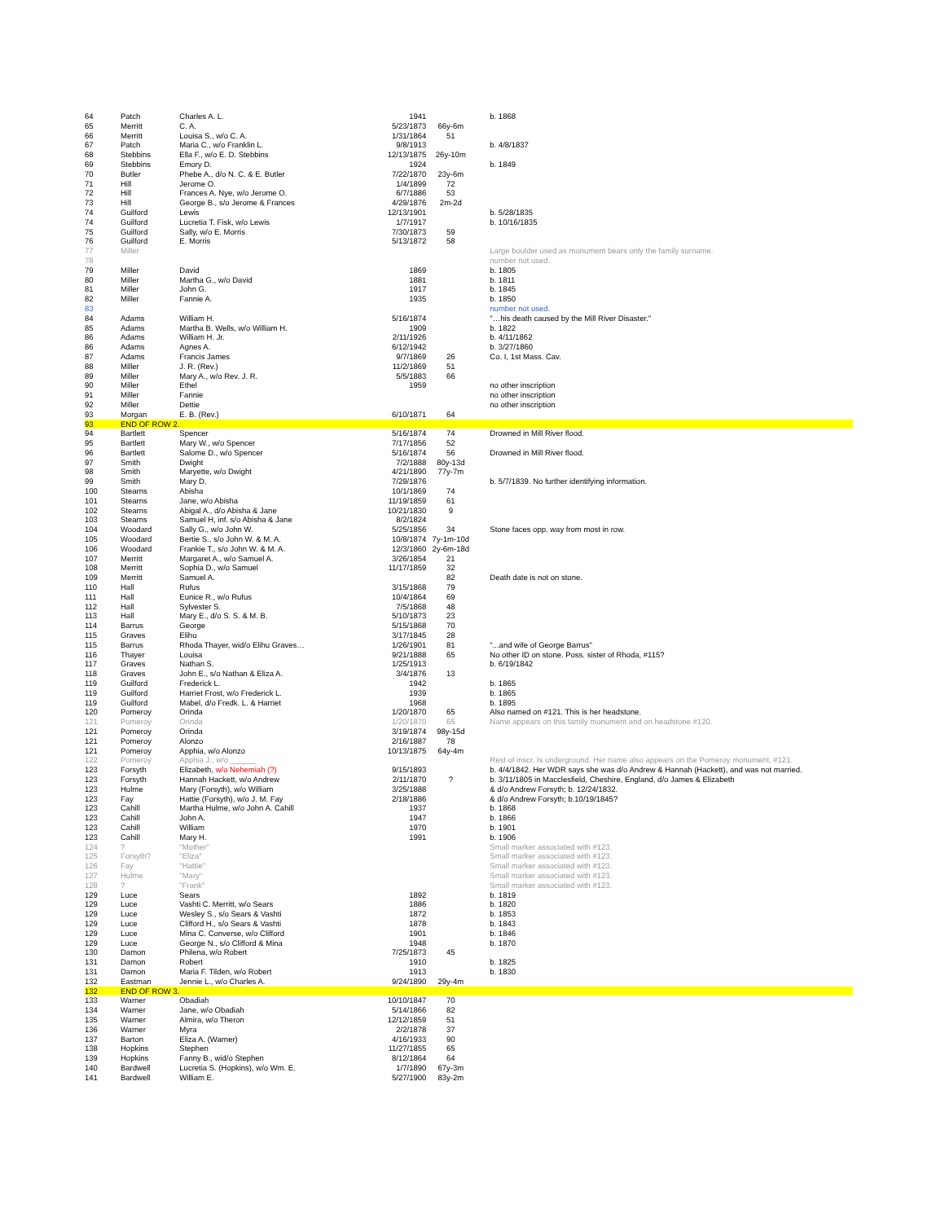| 64 | Patch | Charles A. L. | 1941 | | b. 1868 |
| 65 | Merritt | C. A. | 5/23/1873 | 66y-6m | |
| 66 | Merritt | Louisa S., w/o C. A. | 1/31/1864 | 51 | |
| 67 | Patch | Maria C., w/o Franklin L. | 9/8/1913 | | b. 4/8/1837 |
| 68 | Stebbins | Ella F., w/o E. D. Stebbins | 12/13/1875 | 26y-10m | |
| 69 | Stebbins | Emory D. | 1924 | | b. 1849 |
| 70 | Butler | Phebe A., d/o N. C. & E. Butler | 7/22/1870 | 23y-6m | |
| 71 | Hill | Jerome O. | 1/4/1899 | 72 | |
| 72 | Hill | Frances A. Nye, w/o Jerome O. | 6/7/1886 | 53 | |
| 73 | Hill | George B., s/o Jerome & Frances | 4/29/1876 | 2m-2d | |
| 74 | Guilford | Lewis | 12/13/1901 | | b. 5/28/1835 |
| 74 | Guilford | Lucretia T. Fisk, w/o Lewis | 1/7/1917 | | b. 10/16/1835 |
| 75 | Guilford | Sally, w/o E. Morris | 7/30/1873 | 59 | |
| 76 | Guilford | E. Morris | 5/13/1872 | 58 | |
| 77 | Miller | | | | Large boulder used as monument bears only the family surname. |
| 78 | | | | | number not used. |
| 79 | Miller | David | 1869 | | b. 1805 |
| 80 | Miller | Martha G., w/o David | 1881 | | b. 1811 |
| 81 | Miller | John G. | 1917 | | b. 1845 |
| 82 | Miller | Fannie A. | 1935 | | b. 1850 |
| 83 | | | | | number not used. |
| 84 | Adams | William H. | 5/16/1874 | | "…his death caused by the Mill River Disaster." |
| 85 | Adams | Martha B. Wells, w/o William H. | 1909 | | b. 1822 |
| 86 | Adams | William H. Jr. | 2/11/1926 | | b. 4/11/1862 |
| 86 | Adams | Agnes A. | 6/12/1942 | | b. 3/27/1860 |
| 87 | Adams | Francis James | 9/7/1869 | 26 | Co. I, 1st Mass. Cav. |
| 88 | Miller | J. R. (Rev.) | 11/2/1869 | 51 | |
| 89 | Miller | Mary A., w/o Rev. J. R. | 5/5/1883 | 66 | |
| 90 | Miller | Ethel | 1959 | | no other inscription |
| 91 | Miller | Fannie | | | no other inscription |
| 92 | Miller | Dettie | | | no other inscription |
| 93 | Morgan | E. B. (Rev.) | 6/10/1871 | 64 | |
| 93 | END OF ROW 2. | | | | |
| 94 | Bartlett | Spencer | 5/16/1874 | 74 | Drowned in Mill River flood. |
| 95 | Bartlett | Mary W., w/o Spencer | 7/17/1856 | 52 | |
| 96 | Bartlett | Salome D., w/o Spencer | 5/16/1874 | 56 | Drowned in Mill River flood. |
| 97 | Smith | Dwight | 7/2/1888 | 80y-13d | |
| 98 | Smith | Maryette, w/o Dwight | 4/21/1890 | 77y-7m | |
| 99 | Smith | Mary D. | 7/29/1876 | | b. 5/7/1839. No further identifying information. |
| 100 | Stearns | Abisha | 10/1/1869 | 74 | |
| 101 | Stearns | Jane, w/o Abisha | 11/19/1859 | 61 | |
| 102 | Stearns | Abigal A., d/o Abisha & Jane | 10/21/1830 | 9 | |
| 103 | Stearns | Samuel H, inf. s/o Abisha & Jane | 8/2/1824 | | |
| 104 | Woodard | Sally G., w/o John W. | 5/25/1856 | 34 | Stone faces opp. way from most in row. |
| 105 | Woodard | Bertie S., s/o John W. & M. A. | 10/8/1874 | 7y-1m-10d | |
| 106 | Woodard | Frankie T., s/o John W. & M. A. | 12/3/1860 | 2y-6m-18d | |
| 107 | Merritt | Margaret A., w/o Samuel A. | 3/26/1854 | 21 | |
| 108 | Merritt | Sophia D., w/o Samuel | 11/17/1859 | 32 | |
| 109 | Merritt | Samuel A. | | 82 | Death date is not on stone. |
| 110 | Hall | Rufus | 3/15/1868 | 79 | |
| 111 | Hall | Eunice R., w/o Rufus | 10/4/1864 | 69 | |
| 112 | Hall | Sylvester S. | 7/5/1868 | 48 | |
| 113 | Hall | Mary E., d/o S. S. & M. B. | 5/10/1873 | 23 | |
| 114 | Barrus | George | 5/15/1868 | 70 | |
| 115 | Graves | Elihu | 3/17/1845 | 28 | |
| 115 | Barrus | Rhoda Thayer, wid/o Elihu Graves… | 1/26/1901 | 81 | "...and wife of George Barrus" |
| 116 | Thayer | Louisa | 9/21/1888 | 65 | No other ID on stone. Poss. sister of Rhoda, #115? |
| 117 | Graves | Nathan S. | 1/25/1913 | | b. 6/19/1842 |
| 118 | Graves | John E., s/o Nathan & Eliza A. | 3/4/1876 | 13 | |
| 119 | Guilford | Frederick L. | 1942 | | b. 1865 |
| 119 | Guilford | Harriet Frost, w/o Frederick L. | 1939 | | b. 1865 |
| 119 | Guilford | Mabel, d/o Fredk. L. & Harriet | 1968 | | b. 1895 |
| 120 | Pomeroy | Orinda | 1/20/1870 | 65 | Also named on #121. This is her headstone. |
| 121 | Pomeroy | Orinda | 1/20/1870 | 65 | Name appears on this family monument and on headstone #120. |
| 121 | Pomeroy | Orinda | 3/19/1874 | 98y-15d | |
| 121 | Pomeroy | Alonzo | 2/16/1887 | 78 | |
| 121 | Pomeroy | Apphia, w/o Alonzo | 10/13/1875 | 64y-4m | |
| 122 | Pomeroy | Apphia J., w/o ______ | | | Rest of inscr. Is underground. Her name also appears on the Pomeroy monument, #121. |
| 123 | Forsyth | Elizabeth, w/o Nehemiah (?) | 9/15/1893 | | b. 4/4/1842. Her WDR says she was d/o Andrew & Hannah (Hackett), and was not married. |
| 123 | Forsyth | Hannah Hackett, w/o Andrew | 2/11/1870 | ? | b. 3/11/1805 in Macclesfield, Cheshire, England, d/o James & Elizabeth |
| 123 | Hulme | Mary (Forsyth), w/o William | 3/25/1888 | | & d/o Andrew Forsyth; b. 12/24/1832. |
| 123 | Fay | Hattie (Forsyth), w/o J. M. Fay | 2/18/1886 | | & d/o Andrew Forsyth; b.10/19/1845? |
| 123 | Cahill | Martha Hulme, w/o John A. Cahill | 1937 | | b. 1868 |
| 123 | Cahill | John A. | 1947 | | b. 1866 |
| 123 | Cahill | William | 1970 | | b. 1901 |
| 123 | Cahill | Mary H. | 1991 | | b. 1906 |
| 124 | ? | "Mother" | | | Small marker associated with #123. |
| 125 | Forsyth? | "Eliza" | | | Small marker associated with #123. |
| 126 | Fay | "Hattie" | | | Small marker associated with #123. |
| 127 | Hulme | "Mary" | | | Small marker associated with #123. |
| 128 | ? | "Frank" | | | Small marker associated with #123. |
| 129 | Luce | Sears | 1892 | | b. 1819 |
| 129 | Luce | Vashti C. Merritt, w/o Sears | 1886 | | b. 1820 |
| 129 | Luce | Wesley S., s/o Sears & Vashti | 1872 | | b. 1853 |
| 129 | Luce | Clifford H., s/o Sears & Vashti | 1878 | | b. 1843 |
| 129 | Luce | Mina C. Converse, w/o Clifford | 1901 | | b. 1846 |
| 129 | Luce | George N., s/o Clifford & Mina | 1948 | | b. 1870 |
| 130 | Damon | Philena, w/o Robert | 7/25/1873 | 45 | |
| 131 | Damon | Robert | 1910 | | b. 1825 |
| 131 | Damon | Maria F. Tilden, w/o Robert | 1913 | | b. 1830 |
| 132 | Eastman | Jennie L., w/o Charles A. | 9/24/1890 | 29y-4m | |
| 132 | END OF ROW 3. | | | | |
| 133 | Warner | Obadiah | 10/10/1847 | 70 | |
| 134 | Warner | Jane, w/o Obadiah | 5/14/1866 | 82 | |
| 135 | Warner | Almira, w/o Theron | 12/12/1859 | 51 | |
| 136 | Warner | Myra | 2/2/1878 | 37 | |
| 137 | Barton | Eliza A. (Warner) | 4/16/1933 | 90 | |
| 138 | Hopkins | Stephen | 11/27/1855 | 65 | |
| 139 | Hopkins | Fanny B., wid/o Stephen | 8/12/1864 | 64 | |
| 140 | Bardwell | Lucretia S. (Hopkins), w/o Wm. E. | 1/7/1890 | 67y-3m | |
| 141 | Bardwell | William E. | 5/27/1900 | 83y-2m | |